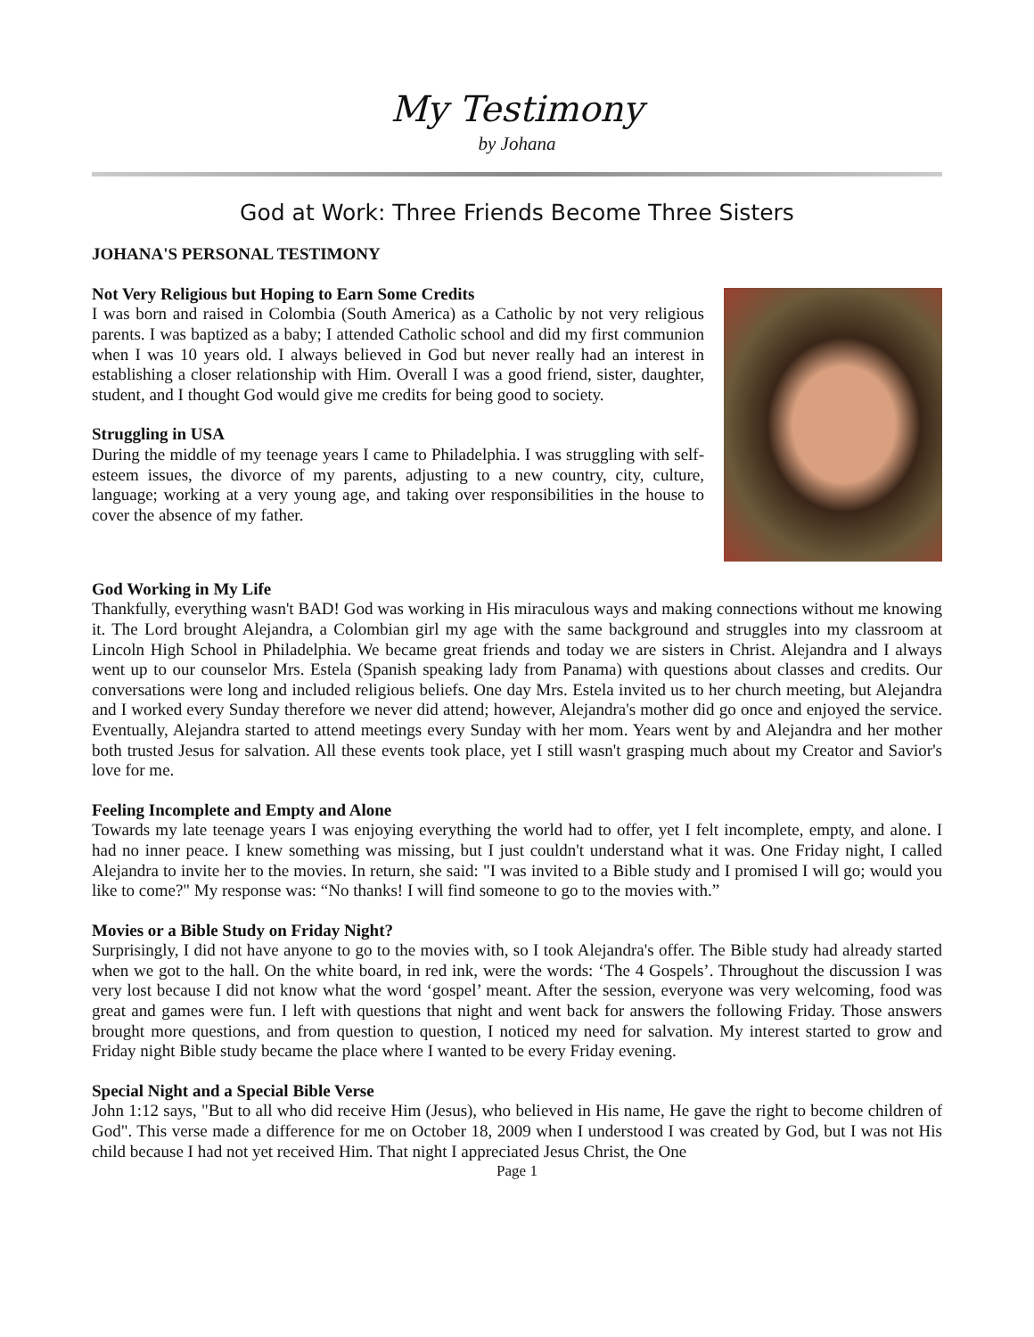My Testimony
by Johana
God at Work: Three Friends Become Three Sisters
JOHANA'S PERSONAL TESTIMONY
Not Very Religious but Hoping to Earn Some Credits
I was born and raised in Colombia (South America) as a Catholic by not very religious parents. I was baptized as a baby; I attended Catholic school and did my first communion when I was 10 years old. I always believed in God but never really had an interest in establishing a closer relationship with Him. Overall I was a good friend, sister, daughter, student, and I thought God would give me credits for being good to society.
Struggling in USA
During the middle of my teenage years I came to Philadelphia. I was struggling with self-esteem issues, the divorce of my parents, adjusting to a new country, city, culture, language; working at a very young age, and taking over responsibilities in the house to cover the absence of my father.
God Working in My Life
Thankfully, everything wasn't BAD! God was working in His miraculous ways and making connections without me knowing it. The Lord brought Alejandra, a Colombian girl my age with the same background and struggles into my classroom at Lincoln High School in Philadelphia. We became great friends and today we are sisters in Christ. Alejandra and I always went up to our counselor Mrs. Estela (Spanish speaking lady from Panama) with questions about classes and credits. Our conversations were long and included religious beliefs. One day Mrs. Estela invited us to her church meeting, but Alejandra and I worked every Sunday therefore we never did attend; however, Alejandra's mother did go once and enjoyed the service. Eventually, Alejandra started to attend meetings every Sunday with her mom. Years went by and Alejandra and her mother both trusted Jesus for salvation. All these events took place, yet I still wasn't grasping much about my Creator and Savior's love for me.
Feeling Incomplete and Empty and Alone
Towards my late teenage years I was enjoying everything the world had to offer, yet I felt incomplete, empty, and alone. I had no inner peace. I knew something was missing, but I just couldn't understand what it was. One Friday night, I called Alejandra to invite her to the movies. In return, she said: "I was invited to a Bible study and I promised I will go; would you like to come?" My response was: “No thanks! I will find someone to go to the movies with.”
Movies or a Bible Study on Friday Night?
Surprisingly, I did not have anyone to go to the movies with, so I took Alejandra's offer. The Bible study had already started when we got to the hall. On the white board, in red ink, were the words: ‘The 4 Gospels’. Throughout the discussion I was very lost because I did not know what the word ‘gospel’ meant. After the session, everyone was very welcoming, food was great and games were fun. I left with questions that night and went back for answers the following Friday. Those answers brought more questions, and from question to question, I noticed my need for salvation. My interest started to grow and Friday night Bible study became the place where I wanted to be every Friday evening.
Special Night and a Special Bible Verse
John 1:12 says, "But to all who did receive Him (Jesus), who believed in His name, He gave the right to become children of God". This verse made a difference for me on October 18, 2009 when I understood I was created by God, but I was not His child because I had not yet received Him. That night I appreciated Jesus Christ, the One
Page 1